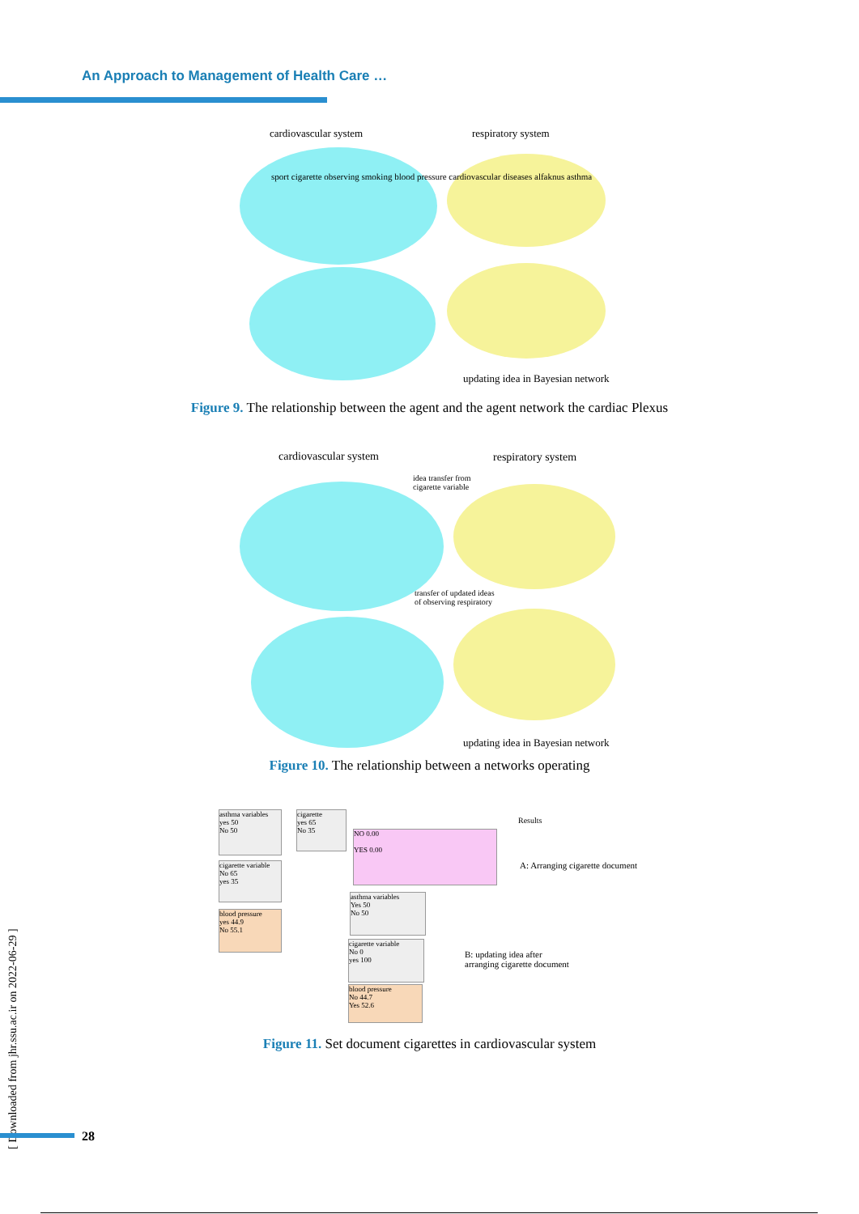An Approach to Management of Health Care …
cardiovascular system respiratory system
sport cigarette observing smoking blood pressure cardiovascular diseases alfaknus asthma
updating idea in Bayesian network
Figure 9. The relationship between the agent and the agent network the cardiac Plexus
cardiovascular system respiratory system
idea transfer from
cigarette variable
transfer of updated ideas
of observing respiratory
updating idea in Bayesian network
Figure 10. The relationship between a networks operating
asthma variables
yes 50
No 50
cigarette
yes 65
No 35
NO 0.00
YES 0.00
Results
A: Arranging cigarette document
cigarette variable
No 65
yes 35
blood pressure
yes 44.9
No 55.1
asthma variables
Yes 50
No 50
cigarette variable
No 0
yes 100
blood pressure
No 44.7
Yes 52.6
B: updating idea after
arranging cigarette document
Figure 11. Set document cigarettes in cardiovascular system
[ Downloaded from jhr.ssu.ac.ir on 2022-06-29 ]
28